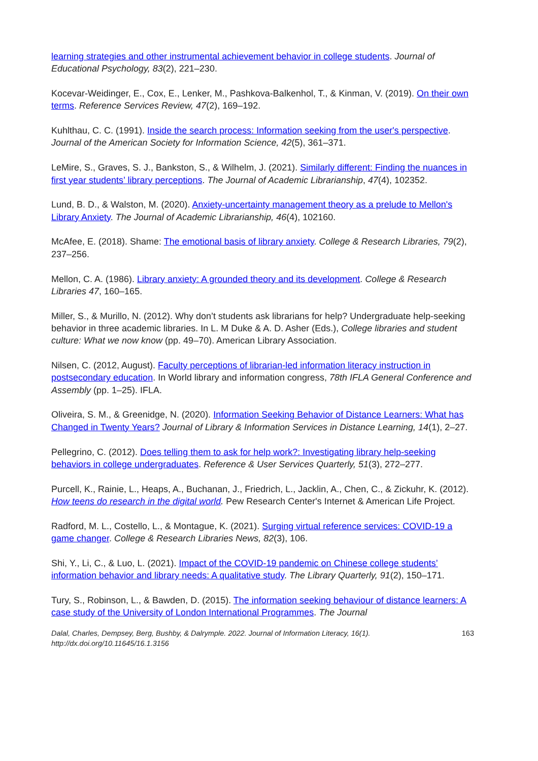learning strategies and other instrumental achievement behavior in college students. Journal of Educational Psychology, 83(2), 221–230.
Kocevar-Weidinger, E., Cox, E., Lenker, M., Pashkova-Balkenhol, T., & Kinman, V. (2019). On their own terms. Reference Services Review, 47(2), 169–192.
Kuhlthau, C. C. (1991). Inside the search process: Information seeking from the user's perspective. Journal of the American Society for Information Science, 42(5), 361–371.
LeMire, S., Graves, S. J., Bankston, S., & Wilhelm, J. (2021). Similarly different: Finding the nuances in first year students’ library perceptions. The Journal of Academic Librarianship, 47(4), 102352.
Lund, B. D., & Walston, M. (2020). Anxiety-uncertainty management theory as a prelude to Mellon's Library Anxiety. The Journal of Academic Librarianship, 46(4), 102160.
McAfee, E. (2018). Shame: The emotional basis of library anxiety. College & Research Libraries, 79(2), 237–256.
Mellon, C. A. (1986). Library anxiety: A grounded theory and its development. College & Research Libraries 47, 160–165.
Miller, S., & Murillo, N. (2012). Why don’t students ask librarians for help? Undergraduate help-seeking behavior in three academic libraries. In L. M Duke & A. D. Asher (Eds.), College libraries and student culture: What we now know (pp. 49–70). American Library Association.
Nilsen, C. (2012, August). Faculty perceptions of librarian-led information literacy instruction in postsecondary education. In World library and information congress, 78th IFLA General Conference and Assembly (pp. 1–25). IFLA.
Oliveira, S. M., & Greenidge, N. (2020). Information Seeking Behavior of Distance Learners: What has Changed in Twenty Years? Journal of Library & Information Services in Distance Learning, 14(1), 2–27.
Pellegrino, C. (2012). Does telling them to ask for help work?: Investigating library help-seeking behaviors in college undergraduates. Reference & User Services Quarterly, 51(3), 272–277.
Purcell, K., Rainie, L., Heaps, A., Buchanan, J., Friedrich, L., Jacklin, A., Chen, C., & Zickuhr, K. (2012). How teens do research in the digital world. Pew Research Center's Internet & American Life Project.
Radford, M. L., Costello, L., & Montague, K. (2021). Surging virtual reference services: COVID-19 a game changer. College & Research Libraries News, 82(3), 106.
Shi, Y., Li, C., & Luo, L. (2021). Impact of the COVID-19 pandemic on Chinese college students’ information behavior and library needs: A qualitative study. The Library Quarterly, 91(2), 150–171.
Tury, S., Robinson, L., & Bawden, D. (2015). The information seeking behaviour of distance learners: A case study of the University of London International Programmes. The Journal
Dalal, Charles, Dempsey, Berg, Bushby, & Dalrymple. 2022. Journal of Information Literacy, 16(1).
http://dx.doi.org/10.11645/16.1.3156 163